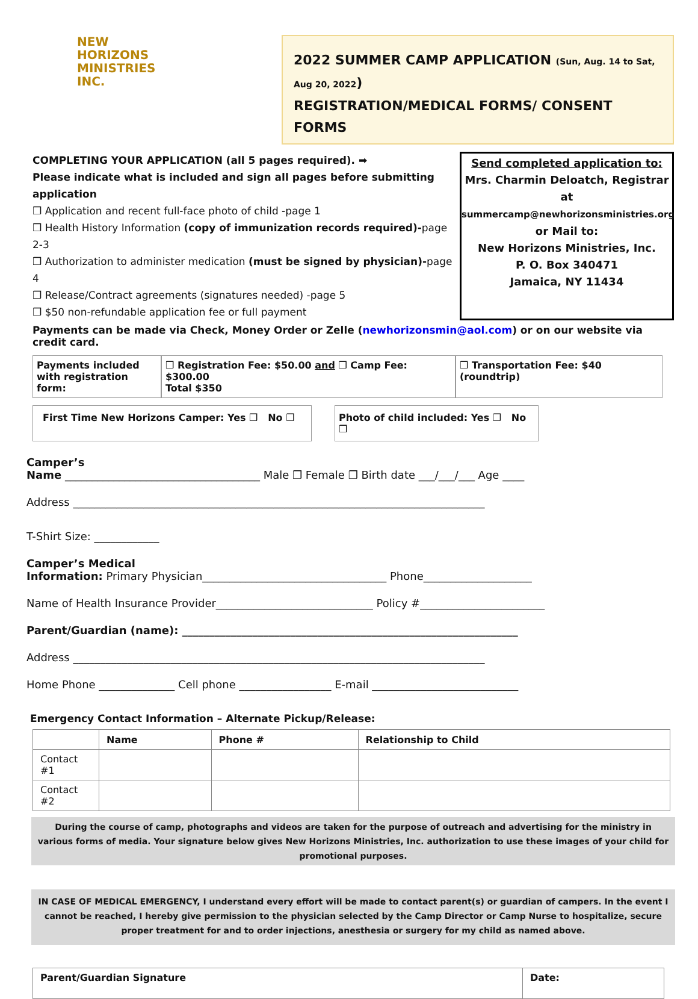NEW
HORIZONS
MINISTRIES
INC.
2022 SUMMER CAMP APPLICATION (Sun, Aug. 14 to Sat, Aug 20, 2022)
REGISTRATION/MEDICAL FORMS/ CONSENT FORMS
COMPLETING YOUR APPLICATION (all 5 pages required). ➡
Please indicate what is included and sign all pages before submitting application
❒ Application and recent full-face photo of child -page 1
❒ Health History Information (copy of immunization records required)-page 2-3
❒ Authorization to administer medication (must be signed by physician)-page 4
❒ Release/Contract agreements (signatures needed) -page 5
❒ $50 non-refundable application fee or full payment
Send completed application to:
Mrs. Charmin Deloatch, Registrar
at
summercamp@newhorizonsministries.org
or Mail to:
New Horizons Ministries, Inc.
P. O. Box 340471
Jamaica, NY 11434
Payments can be made via Check, Money Order or Zelle (newhorizonsmin@aol.com) or on our website via credit card.
Payments included with registration form:
❒ Registration Fee: $50.00 and ❒ Camp Fee: $300.00
Total $350
❒ Transportation Fee: $40 (roundtrip)
First Time New Horizons Camper: Yes ❒ No ❒ Photo of child included: Yes ❒ No ❒
Camper’s
Name ____________________________________ Male ❒ Female ❒ Birth date ___/___/___ Age ____
Address ____________________________________________________________________________
T-Shirt Size: ____________
Camper’s Medical
Information: Primary Physician__________________________________ Phone____________________
Name of Health Insurance Provider_____________________________ Policy #_______________________
Parent/Guardian (name): ______________________________________________________________
Address ____________________________________________________________________________
Home Phone ______________ Cell phone _________________ E-mail ___________________________
Emergency Contact Information – Alternate Pickup/Release:
| | Name | Phone # | Relationship to Child |
| --- | --- | --- | --- |
| Contact #1 | | | |
| Contact #2 | | | |
During the course of camp, photographs and videos are taken for the purpose of outreach and advertising for the ministry in various forms of media. Your signature below gives New Horizons Ministries, Inc. authorization to use these images of your child for promotional purposes.
IN CASE OF MEDICAL EMERGENCY, I understand every effort will be made to contact parent(s) or guardian of campers. In the event I cannot be reached, I hereby give permission to the physician selected by the Camp Director or Camp Nurse to hospitalize, secure proper treatment for and to order injections, anesthesia or surgery for my child as named above.
| Parent/Guardian Signature | Date: |